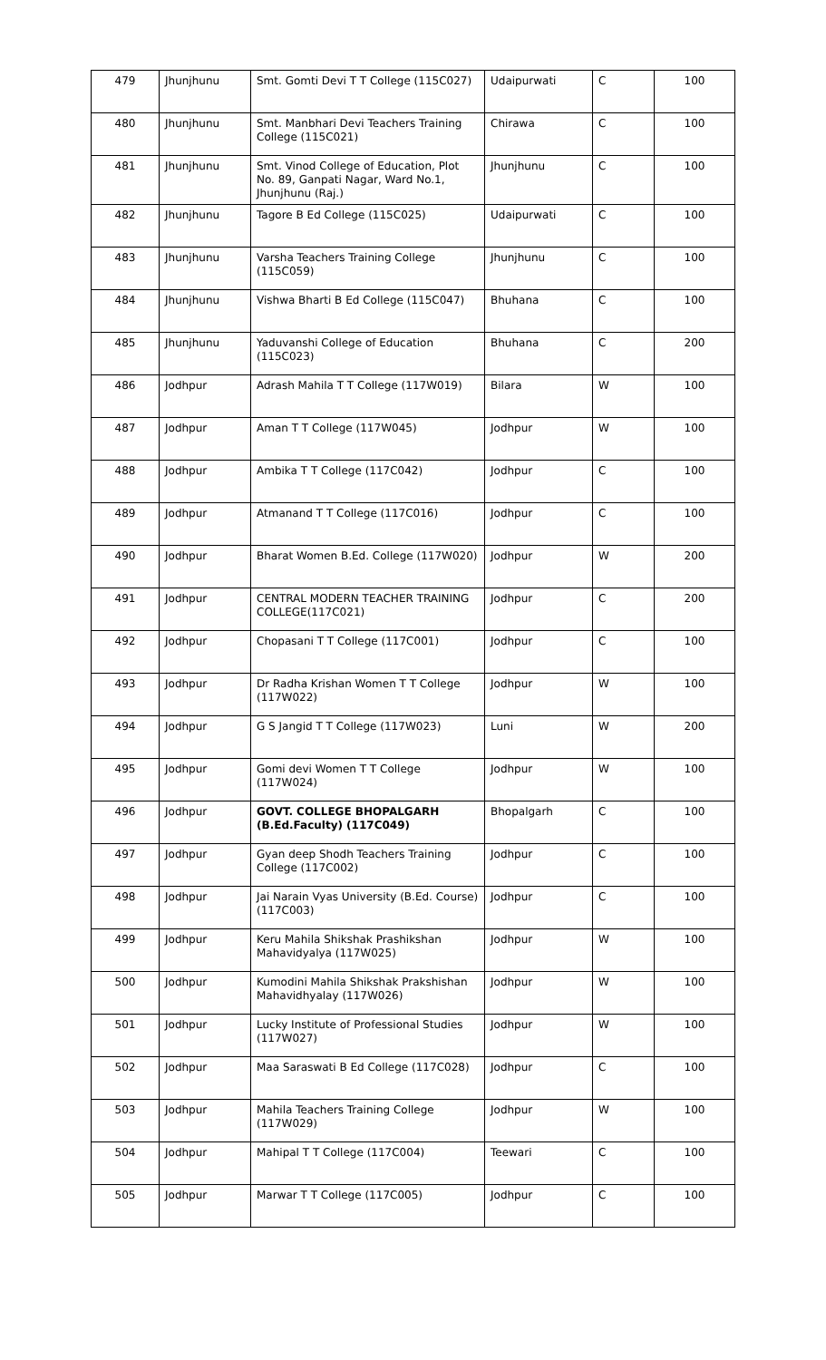| 479 | Jhunjhunu | Smt. Gomti Devi T T College (115C027) | Udaipurwati | C | 100 |
| 480 | Jhunjhunu | Smt. Manbhari Devi Teachers Training College (115C021) | Chirawa | C | 100 |
| 481 | Jhunjhunu | Smt. Vinod College of Education, Plot No. 89, Ganpati Nagar, Ward No.1, Jhunjhunu (Raj.) | Jhunjhunu | C | 100 |
| 482 | Jhunjhunu | Tagore B Ed College (115C025) | Udaipurwati | C | 100 |
| 483 | Jhunjhunu | Varsha Teachers Training College (115C059) | Jhunjhunu | C | 100 |
| 484 | Jhunjhunu | Vishwa Bharti B Ed College (115C047) | Bhuhana | C | 100 |
| 485 | Jhunjhunu | Yaduvanshi College of Education (115C023) | Bhuhana | C | 200 |
| 486 | Jodhpur | Adrash Mahila T T College (117W019) | Bilara | W | 100 |
| 487 | Jodhpur | Aman T T College (117W045) | Jodhpur | W | 100 |
| 488 | Jodhpur | Ambika T T College (117C042) | Jodhpur | C | 100 |
| 489 | Jodhpur | Atmanand T T College (117C016) | Jodhpur | C | 100 |
| 490 | Jodhpur | Bharat Women B.Ed. College (117W020) | Jodhpur | W | 200 |
| 491 | Jodhpur | CENTRAL MODERN TEACHER TRAINING COLLEGE(117C021) | Jodhpur | C | 200 |
| 492 | Jodhpur | Chopasani T T College (117C001) | Jodhpur | C | 100 |
| 493 | Jodhpur | Dr Radha Krishan Women T T College (117W022) | Jodhpur | W | 100 |
| 494 | Jodhpur | G S Jangid T T College (117W023) | Luni | W | 200 |
| 495 | Jodhpur | Gomi devi Women T T College (117W024) | Jodhpur | W | 100 |
| 496 | Jodhpur | GOVT. COLLEGE BHOPALGARH (B.Ed.Faculty) (117C049) | Bhopalgarh | C | 100 |
| 497 | Jodhpur | Gyan deep Shodh Teachers Training College (117C002) | Jodhpur | C | 100 |
| 498 | Jodhpur | Jai Narain Vyas University (B.Ed. Course) (117C003) | Jodhpur | C | 100 |
| 499 | Jodhpur | Keru Mahila Shikshak Prashikshan Mahavidyalya (117W025) | Jodhpur | W | 100 |
| 500 | Jodhpur | Kumodini Mahila Shikshak Prakshishan Mahavidhyalay (117W026) | Jodhpur | W | 100 |
| 501 | Jodhpur | Lucky Institute of Professional Studies (117W027) | Jodhpur | W | 100 |
| 502 | Jodhpur | Maa Saraswati B Ed College (117C028) | Jodhpur | C | 100 |
| 503 | Jodhpur | Mahila Teachers Training College (117W029) | Jodhpur | W | 100 |
| 504 | Jodhpur | Mahipal T T College (117C004) | Teewari | C | 100 |
| 505 | Jodhpur | Marwar T T College (117C005) | Jodhpur | C | 100 |